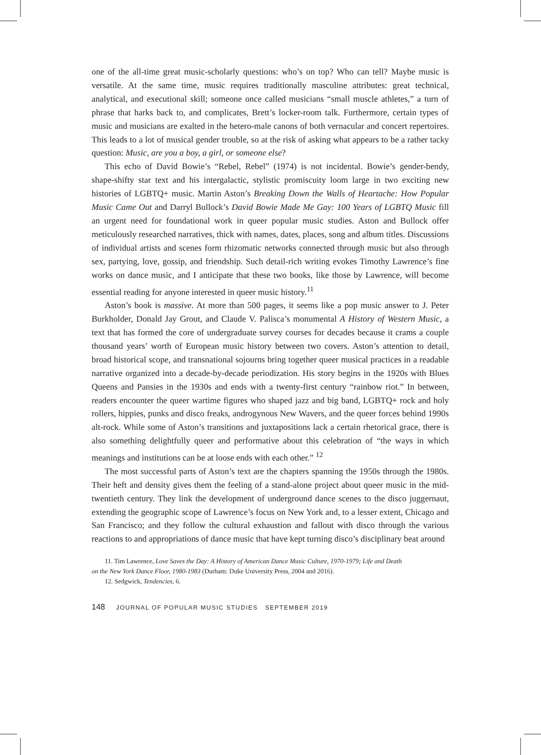one of the all-time great music-scholarly questions: who’s on top? Who can tell? Maybe music is versatile. At the same time, music requires traditionally masculine attributes: great technical, analytical, and executional skill; someone once called musicians “small muscle athletes,” a turn of phrase that harks back to, and complicates, Brett’s locker-room talk. Furthermore, certain types of music and musicians are exalted in the hetero-male canons of both vernacular and concert repertoires. This leads to a lot of musical gender trouble, so at the risk of asking what appears to be a rather tacky question: Music, are you a boy, a girl, or someone else?
This echo of David Bowie’s “Rebel, Rebel” (1974) is not incidental. Bowie’s gender-bendy, shape-shifty star text and his intergalactic, stylistic promiscuity loom large in two exciting new histories of LGBTQ+ music. Martin Aston’s Breaking Down the Walls of Heartache: How Popular Music Came Out and Darryl Bullock’s David Bowie Made Me Gay: 100 Years of LGBTQ Music fill an urgent need for foundational work in queer popular music studies. Aston and Bullock offer meticulously researched narratives, thick with names, dates, places, song and album titles. Discussions of individual artists and scenes form rhizomatic networks connected through music but also through sex, partying, love, gossip, and friendship. Such detail-rich writing evokes Timothy Lawrence’s fine works on dance music, and I anticipate that these two books, like those by Lawrence, will become essential reading for anyone interested in queer music history.<sup>11</sup>
Aston’s book is massive. At more than 500 pages, it seems like a pop music answer to J. Peter Burkholder, Donald Jay Grout, and Claude V. Palisca’s monumental A History of Western Music, a text that has formed the core of undergraduate survey courses for decades because it crams a couple thousand years’ worth of European music history between two covers. Aston’s attention to detail, broad historical scope, and transnational sojourns bring together queer musical practices in a readable narrative organized into a decade-by-decade periodization. His story begins in the 1920s with Blues Queens and Pansies in the 1930s and ends with a twenty-first century “rainbow riot.” In between, readers encounter the queer wartime figures who shaped jazz and big band, LGBTQ+ rock and holy rollers, hippies, punks and disco freaks, androgynous New Wavers, and the queer forces behind 1990s alt-rock. While some of Aston’s transitions and juxtapositions lack a certain rhetorical grace, there is also something delightfully queer and performative about this celebration of “the ways in which meanings and institutions can be at loose ends with each other.” <sup>12</sup>
The most successful parts of Aston’s text are the chapters spanning the 1950s through the 1980s. Their heft and density gives them the feeling of a stand-alone project about queer music in the mid-twentieth century. They link the development of underground dance scenes to the disco juggernaut, extending the geographic scope of Lawrence’s focus on New York and, to a lesser extent, Chicago and San Francisco; and they follow the cultural exhaustion and fallout with disco through the various reactions to and appropriations of dance music that have kept turning disco’s disciplinary beat around
11. Tim Lawrence, Love Saves the Day: A History of American Dance Music Culture, 1970-1979; Life and Death
on the New York Dance Floor, 1980-1983 (Durham: Duke University Press, 2004 and 2016).
12. Sedgwick, Tendencies, 6.
148 JOURNAL OF POPULAR MUSIC STUDIES SEPTEMBER 2019